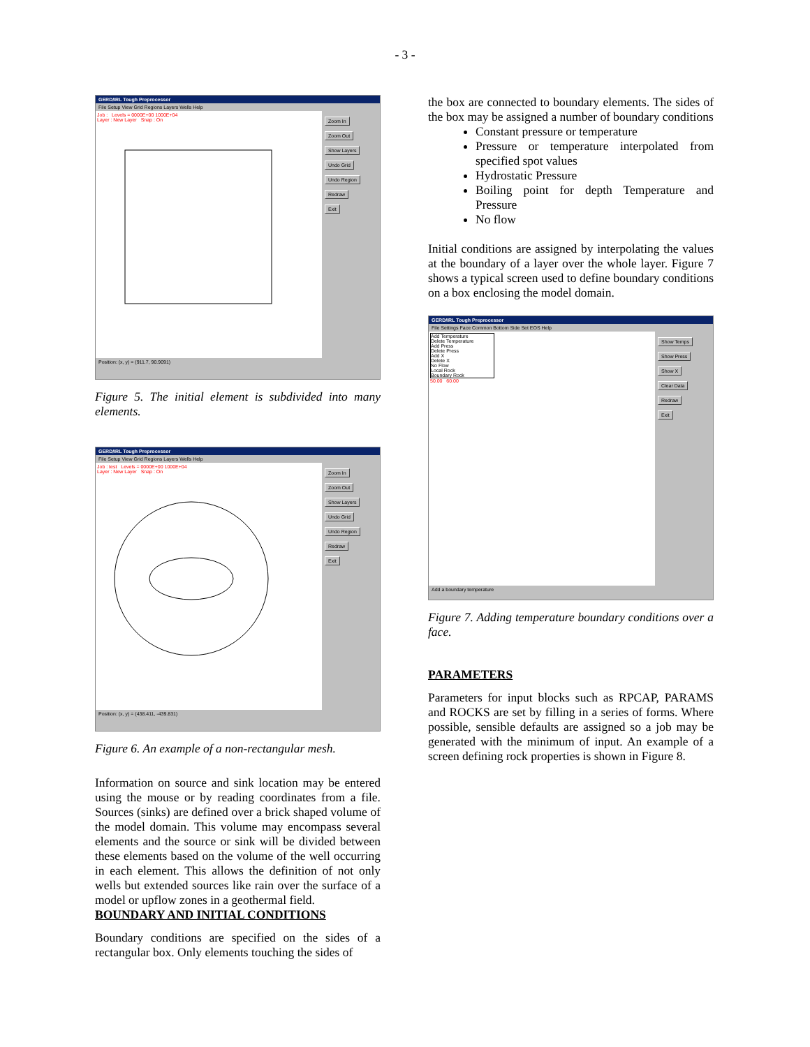- 3 -
GERD/IRL Tough Preprocessor
File Setup View Grid Regions Layers Wells Help
Job : Levels = 0000E+00 1000E+04
Layer : New Layer Snap : On
Zoom In
Zoom Out
Show Layers
Undo Grid
Undo Region
Redraw
Exit
Position: (x, y) = (911.7, 90.9091)
Figure 5. The initial element is subdivided into many elements.
GERD/IRL Tough Preprocessor
File Setup View Grid Regions Layers Wells Help
Job : test Levels = 0000E+00 1000E+04
Layer : New Layer Snap : On
Zoom In
Zoom Out
Show Layers
Undo Grid
Undo Region
Redraw
Exit
Position: (x, y) = (438.411, -439.831)
Figure 6. An example of a non-rectangular mesh.
Information on source and sink location may be entered using the mouse or by reading coordinates from a file. Sources (sinks) are defined over a brick shaped volume of the model domain. This volume may encompass several elements and the source or sink will be divided between these elements based on the volume of the well occurring in each element. This allows the definition of not only wells but extended sources like rain over the surface of a model or upflow zones in a geothermal field.
BOUNDARY AND INITIAL CONDITIONS
Boundary conditions are specified on the sides of a rectangular box. Only elements touching the sides of
the box are connected to boundary elements. The sides of the box may be assigned a number of boundary conditions
Constant pressure or temperature
Pressure or temperature interpolated from specified spot values
Hydrostatic Pressure
Boiling point for depth Temperature and Pressure
No flow
Initial conditions are assigned by interpolating the values at the boundary of a layer over the whole layer. Figure 7 shows a typical screen used to define boundary conditions on a box enclosing the model domain.
GERD/IRL Tough Preprocessor
File Settings Face Common Bottom Side Set EOS Help
Add Temperature
Delete Temperature
Add Press
Delete Press
Add X
Delete X
No Flow
Local Rock
Boundary Rock
50.00 60.00
Show Temps
Show Press
Show X
Clear Data
Redraw
Exit
Add a boundary temperature
Figure 7. Adding temperature boundary conditions over a face.
PARAMETERS
Parameters for input blocks such as RPCAP, PARAMS and ROCKS are set by filling in a series of forms. Where possible, sensible defaults are assigned so a job may be generated with the minimum of input. An example of a screen defining rock properties is shown in Figure 8.